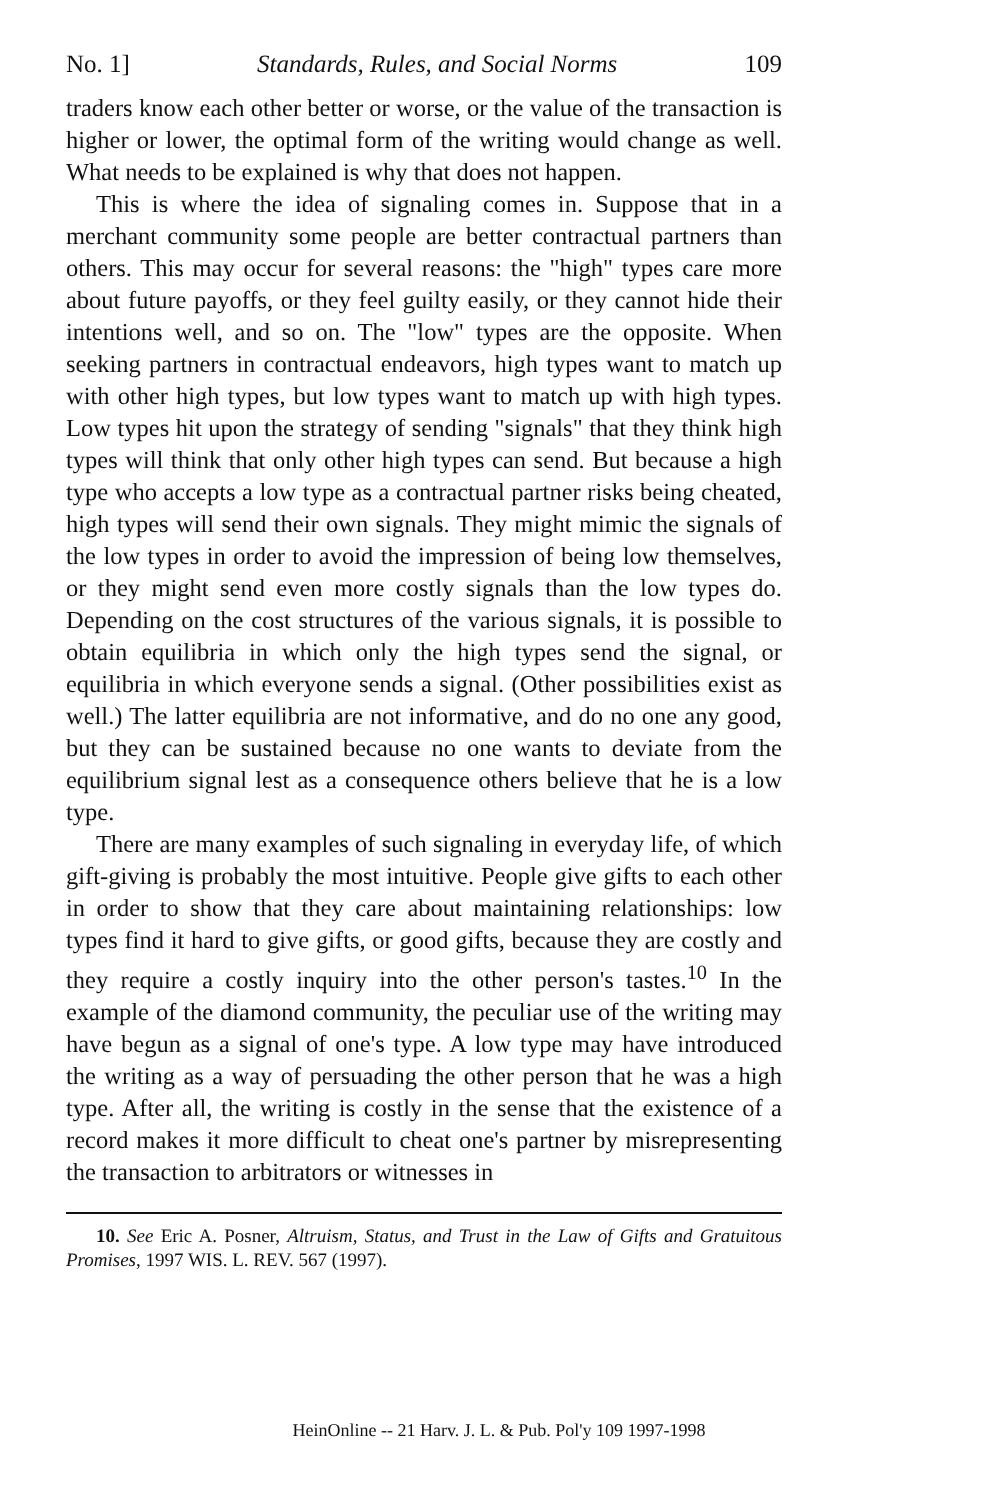No. 1] Standards, Rules, and Social Norms 109
traders know each other better or worse, or the value of the transaction is higher or lower, the optimal form of the writing would change as well. What needs to be explained is why that does not happen.
This is where the idea of signaling comes in. Suppose that in a merchant community some people are better contractual partners than others. This may occur for several reasons: the "high" types care more about future payoffs, or they feel guilty easily, or they cannot hide their intentions well, and so on. The "low" types are the opposite. When seeking partners in contractual endeavors, high types want to match up with other high types, but low types want to match up with high types. Low types hit upon the strategy of sending "signals" that they think high types will think that only other high types can send. But because a high type who accepts a low type as a contractual partner risks being cheated, high types will send their own signals. They might mimic the signals of the low types in order to avoid the impression of being low themselves, or they might send even more costly signals than the low types do. Depending on the cost structures of the various signals, it is possible to obtain equilibria in which only the high types send the signal, or equilibria in which everyone sends a signal. (Other possibilities exist as well.) The latter equilibria are not informative, and do no one any good, but they can be sustained because no one wants to deviate from the equilibrium signal lest as a consequence others believe that he is a low type.
There are many examples of such signaling in everyday life, of which gift-giving is probably the most intuitive. People give gifts to each other in order to show that they care about maintaining relationships: low types find it hard to give gifts, or good gifts, because they are costly and they require a costly inquiry into the other person's tastes.<sup>10</sup> In the example of the diamond community, the peculiar use of the writing may have begun as a signal of one's type. A low type may have introduced the writing as a way of persuading the other person that he was a high type. After all, the writing is costly in the sense that the existence of a record makes it more difficult to cheat one's partner by misrepresenting the transaction to arbitrators or witnesses in
10. See Eric A. Posner, Altruism, Status, and Trust in the Law of Gifts and Gratuitous Promises, 1997 WIS. L. REV. 567 (1997).
HeinOnline -- 21 Harv. J. L. & Pub. Pol'y 109 1997-1998